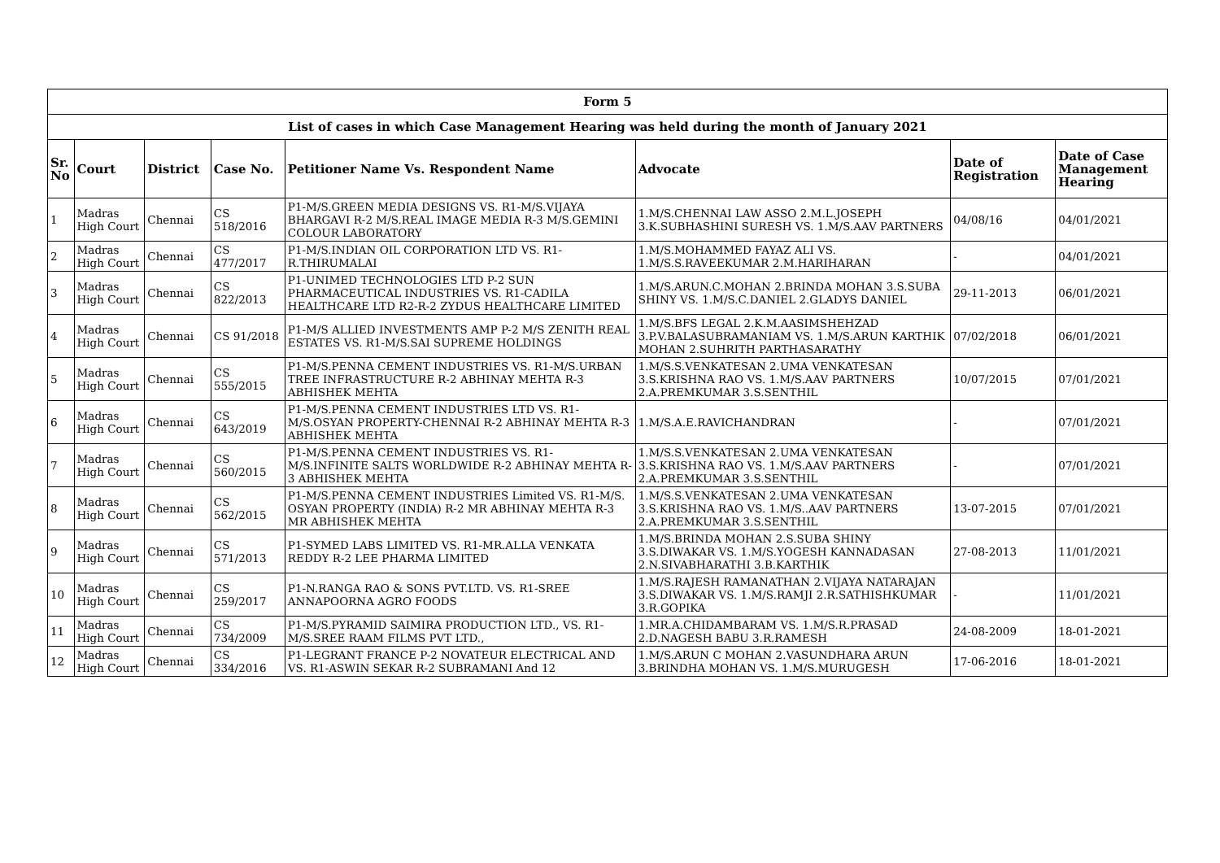| Form 5 | | | | | | | |
| List of cases in which Case Management Hearing was held during the month of January 2021 | | | | | | | |
| Sr. No | Court | District | Case No. | Petitioner Name Vs. Respondent Name | Advocate | Date of Registration | Date of Case Management Hearing |
| 1 | Madras High Court | Chennai | CS 518/2016 | P1-M/S.GREEN MEDIA DESIGNS VS. R1-M/S.VIJAYA BHARGAVI R-2 M/S.REAL IMAGE MEDIA R-3 M/S.GEMINI COLOUR LABORATORY | 1.M/S.CHENNAI LAW ASSO 2.M.L.JOSEPH 3.K.SUBHASHINI SURESH VS. 1.M/S.AAV PARTNERS | 04/08/16 | 04/01/2021 |
| 2 | Madras High Court | Chennai | CS 477/2017 | P1-M/S.INDIAN OIL CORPORATION LTD VS. R1-R.THIRUMALAI | 1.M/S.MOHAMMED FAYAZ ALI VS. 1.M/S.S.RAVEEKUMAR 2.M.HARIHARAN | - | 04/01/2021 |
| 3 | Madras High Court | Chennai | CS 822/2013 | P1-UNIMED TECHNOLOGIES LTD P-2 SUN PHARMACEUTICAL INDUSTRIES VS. R1-CADILA HEALTHCARE LTD R2-R-2 ZYDUS HEALTHCARE LIMITED | 1.M/S.ARUN.C.MOHAN 2.BRINDA MOHAN 3.S.SUBA SHINY VS. 1.M/S.C.DANIEL 2.GLADYS DANIEL | 29-11-2013 | 06/01/2021 |
| 4 | Madras High Court | Chennai | CS 91/2018 | P1-M/S ALLIED INVESTMENTS AMP P-2 M/S ZENITH REAL ESTATES VS. R1-M/S.SAI SUPREME HOLDINGS | 1.M/S.BFS LEGAL 2.K.M.AASIMSHEHZAD 3.P.V.BALASUBRAMANIAM VS. 1.M/S.ARUN KARTHIK MOHAN 2.SUHRITH PARTHASARATHY | 07/02/2018 | 06/01/2021 |
| 5 | Madras High Court | Chennai | CS 555/2015 | P1-M/S.PENNA CEMENT INDUSTRIES VS. R1-M/S.URBAN TREE INFRASTRUCTURE R-2 ABHINAY MEHTA R-3 ABHISHEK MEHTA | 1.M/S.S.VENKATESAN 2.UMA VENKATESAN 3.S.KRISHNA RAO VS. 1.M/S.AAV PARTNERS 2.A.PREMKUMAR 3.S.SENTHIL | 10/07/2015 | 07/01/2021 |
| 6 | Madras High Court | Chennai | CS 643/2019 | P1-M/S.PENNA CEMENT INDUSTRIES LTD VS. R1-M/S.OSYAN PROPERTY-CHENNAI R-2 ABHINAY MEHTA R-3 ABHISHEK MEHTA | 1.M/S.A.E.RAVICHANDRAN | - | 07/01/2021 |
| 7 | Madras High Court | Chennai | CS 560/2015 | P1-M/S.PENNA CEMENT INDUSTRIES VS. R1-M/S.INFINITE SALTS WORLDWIDE R-2 ABHINAY MEHTA R-3 ABHISHEK MEHTA | 1.M/S.S.VENKATESAN 2.UMA VENKATESAN 3.S.KRISHNA RAO VS. 1.M/S.AAV PARTNERS 2.A.PREMKUMAR 3.S.SENTHIL | - | 07/01/2021 |
| 8 | Madras High Court | Chennai | CS 562/2015 | P1-M/S.PENNA CEMENT INDUSTRIES Limited VS. R1-M/S. OSYAN PROPERTY (INDIA) R-2 MR ABHINAY MEHTA R-3 MR ABHISHEK MEHTA | 1.M/S.S.VENKATESAN 2.UMA VENKATESAN 3.S.KRISHNA RAO VS. 1.M/S..AAV PARTNERS 2.A.PREMKUMAR 3.S.SENTHIL | 13-07-2015 | 07/01/2021 |
| 9 | Madras High Court | Chennai | CS 571/2013 | P1-SYMED LABS LIMITED VS. R1-MR.ALLA VENKATA REDDY R-2 LEE PHARMA LIMITED | 1.M/S.BRINDA MOHAN 2.S.SUBA SHINY 3.S.DIWAKAR VS. 1.M/S.YOGESH KANNADASAN 2.N.SIVABHARATHI 3.B.KARTHIK | 27-08-2013 | 11/01/2021 |
| 10 | Madras High Court | Chennai | CS 259/2017 | P1-N.RANGA RAO & SONS PVT.LTD. VS. R1-SREE ANNAPOORNA AGRO FOODS | 1.M/S.RAJESH RAMANATHAN 2.VIJAYA NATARAJAN 3.S.DIWAKAR VS. 1.M/S.RAMJI 2.R.SATHISHKUMAR 3.R.GOPIKA | - | 11/01/2021 |
| 11 | Madras High Court | Chennai | CS 734/2009 | P1-M/S.PYRAMID SAIMIRA PRODUCTION LTD., VS. R1-M/S.SREE RAAM FILMS PVT LTD., | 1.MR.A.CHIDAMBARAM VS. 1.M/S.R.PRASAD 2.D.NAGESH BABU 3.R.RAMESH | 24-08-2009 | 18-01-2021 |
| 12 | Madras High Court | Chennai | CS 334/2016 | P1-LEGRANT FRANCE P-2 NOVATEUR ELECTRICAL AND VS. R1-ASWIN SEKAR R-2 SUBRAMANI And 12 | 1.M/S.ARUN C MOHAN 2.VASUNDHARA ARUN 3.BRINDHA MOHAN VS. 1.M/S.MURUGESH | 17-06-2016 | 18-01-2021 |